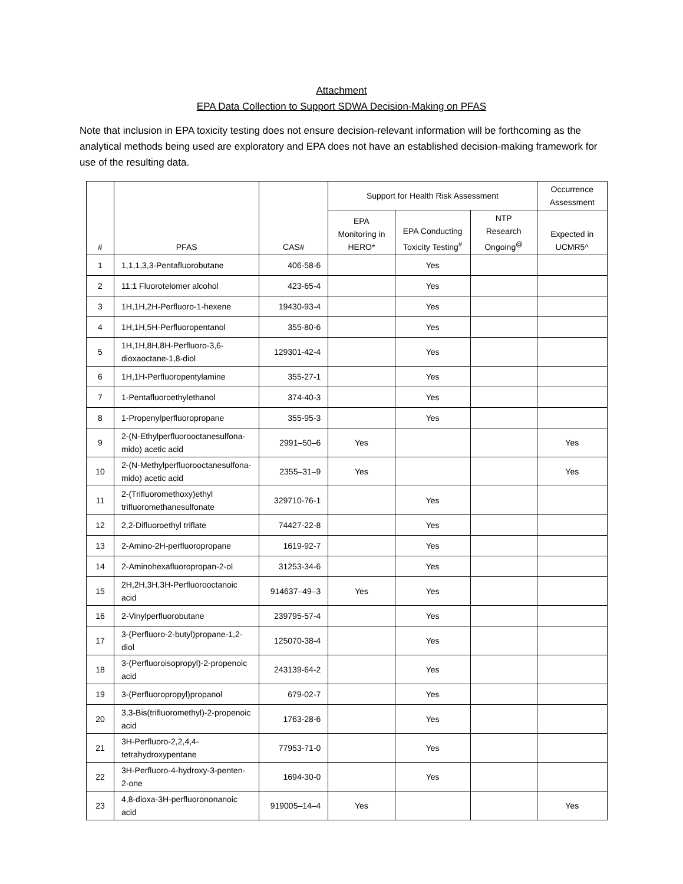Attachment
EPA Data Collection to Support SDWA Decision-Making on PFAS
Note that inclusion in EPA toxicity testing does not ensure decision-relevant information will be forthcoming as the analytical methods being used are exploratory and EPA does not have an established decision-making framework for use of the resulting data.
| # | PFAS | CAS# | Support for Health Risk Assessment | | | Occurrence Assessment |
| --- | --- | --- | --- | --- | --- | --- |
| | | | EPA Monitoring in HERO* | EPA Conducting Toxicity Testing<sup>#</sup> | NTP Research Ongoing<sup>@</sup> | Expected in UCMR5^ |
| 1 | 1,1,1,3,3-Pentafluorobutane | 406-58-6 | | Yes | | |
| 2 | 11:1 Fluorotelomer alcohol | 423-65-4 | | Yes | | |
| 3 | 1H,1H,2H-Perfluoro-1-hexene | 19430-93-4 | | Yes | | |
| 4 | 1H,1H,5H-Perfluoropentanol | 355-80-6 | | Yes | | |
| 5 | 1H,1H,8H,8H-Perfluoro-3,6-dioxaoctane-1,8-diol | 129301-42-4 | | Yes | | |
| 6 | 1H,1H-Perfluoropentylamine | 355-27-1 | | Yes | | |
| 7 | 1-Pentafluoroethylethanol | 374-40-3 | | Yes | | |
| 8 | 1-Propenylperfluoropropane | 355-95-3 | | Yes | | |
| 9 | 2-(N-Ethylperfluorooctanesulfona-mido) acetic acid | 2991–50–6 | Yes | | | Yes |
| 10 | 2-(N-Methylperfluorooctanesulfona-mido) acetic acid | 2355–31–9 | Yes | | | Yes |
| 11 | 2-(Trifluoromethoxy)ethyl trifluoromethanesulfonate | 329710-76-1 | | Yes | | |
| 12 | 2,2-Difluoroethyl triflate | 74427-22-8 | | Yes | | |
| 13 | 2-Amino-2H-perfluoropropane | 1619-92-7 | | Yes | | |
| 14 | 2-Aminohexafluoropropan-2-ol | 31253-34-6 | | Yes | | |
| 15 | 2H,2H,3H,3H-Perfluorooctanoic acid | 914637–49–3 | Yes | Yes | | |
| 16 | 2-Vinylperfluorobutane | 239795-57-4 | | Yes | | |
| 17 | 3-(Perfluoro-2-butyl)propane-1,2-diol | 125070-38-4 | | Yes | | |
| 18 | 3-(Perfluoroisopropyl)-2-propenoic acid | 243139-64-2 | | Yes | | |
| 19 | 3-(Perfluoropropyl)propanol | 679-02-7 | | Yes | | |
| 20 | 3,3-Bis(trifluoromethyl)-2-propenoic acid | 1763-28-6 | | Yes | | |
| 21 | 3H-Perfluoro-2,2,4,4-tetrahydroxypentane | 77953-71-0 | | Yes | | |
| 22 | 3H-Perfluoro-4-hydroxy-3-penten-2-one | 1694-30-0 | | Yes | | |
| 23 | 4,8-dioxa-3H-perfluorononanoic acid | 919005–14–4 | Yes | | | Yes |